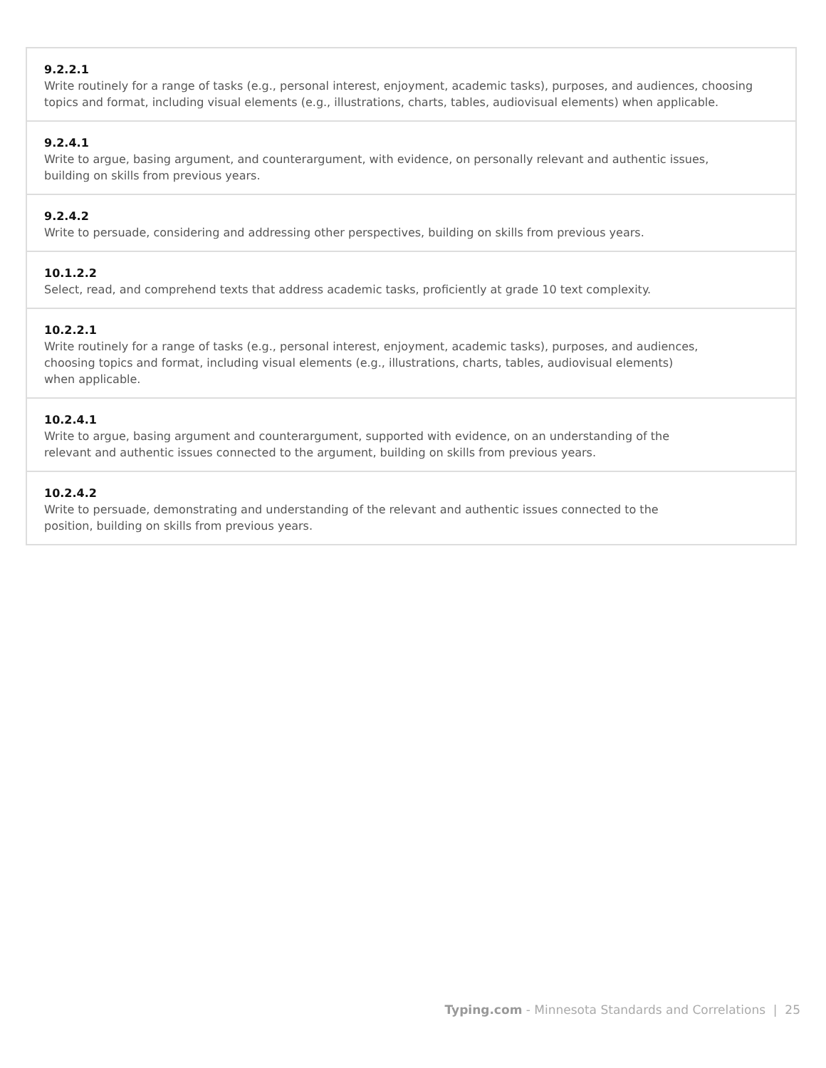| 9.2.2.1 Write routinely for a range of tasks (e.g., personal interest, enjoyment, academic tasks), purposes, and audiences, choosing topics and format, including visual elements (e.g., illustrations, charts, tables, audiovisual elements) when applicable. |
| 9.2.4.1 Write to argue, basing argument, and counterargument, with evidence, on personally relevant and authentic issues, building on skills from previous years. |
| 9.2.4.2 Write to persuade, considering and addressing other perspectives, building on skills from previous years. |
| 10.1.2.2 Select, read, and comprehend texts that address academic tasks, proficiently at grade 10 text complexity. |
| 10.2.2.1 Write routinely for a range of tasks (e.g., personal interest, enjoyment, academic tasks), purposes, and audiences, choosing topics and format, including visual elements (e.g., illustrations, charts, tables, audiovisual elements) when applicable. |
| 10.2.4.1 Write to argue, basing argument and counterargument, supported with evidence, on an understanding of the relevant and authentic issues connected to the argument, building on skills from previous years. |
| 10.2.4.2 Write to persuade, demonstrating and understanding of the relevant and authentic issues connected to the position, building on skills from previous years. |
Typing.com - Minnesota Standards and Correlations | 25